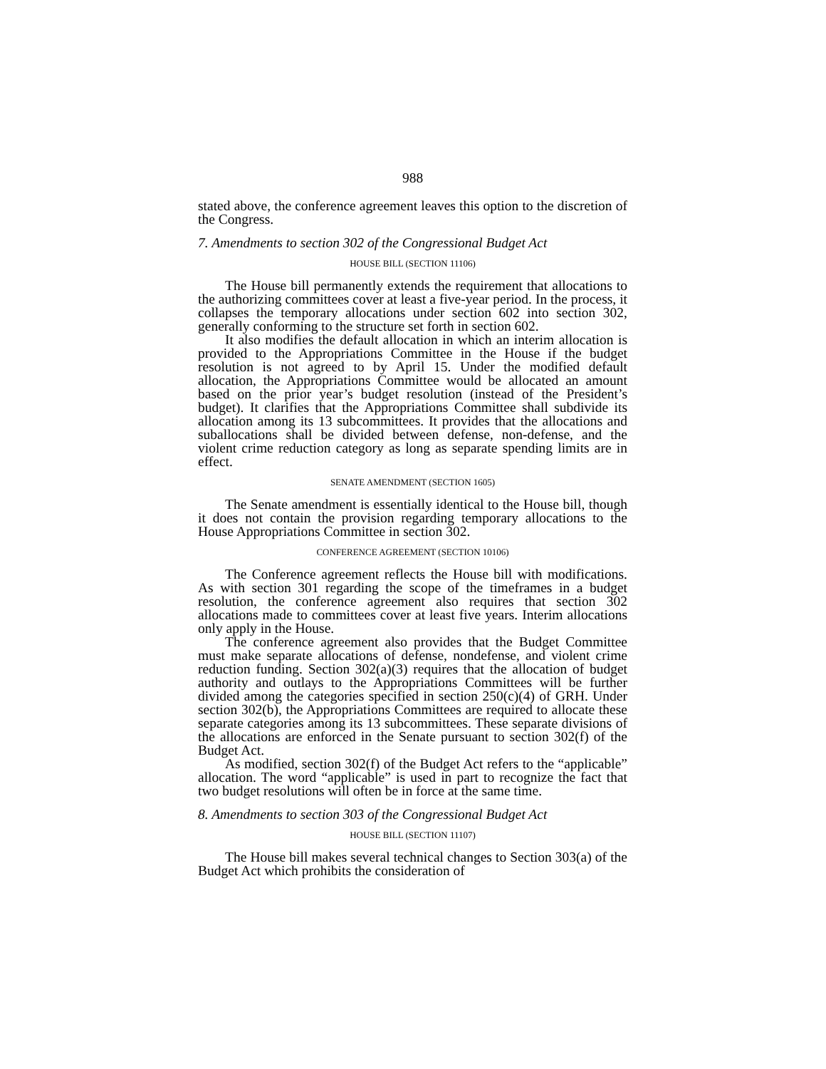988
stated above, the conference agreement leaves this option to the discretion of the Congress.
7. Amendments to section 302 of the Congressional Budget Act
HOUSE BILL (SECTION 11106)
The House bill permanently extends the requirement that allocations to the authorizing committees cover at least a five-year period. In the process, it collapses the temporary allocations under section 602 into section 302, generally conforming to the structure set forth in section 602.
It also modifies the default allocation in which an interim allocation is provided to the Appropriations Committee in the House if the budget resolution is not agreed to by April 15. Under the modified default allocation, the Appropriations Committee would be allocated an amount based on the prior year’s budget resolution (instead of the President’s budget). It clarifies that the Appropriations Committee shall subdivide its allocation among its 13 subcommittees. It provides that the allocations and suballocations shall be divided between defense, non-defense, and the violent crime reduction category as long as separate spending limits are in effect.
SENATE AMENDMENT (SECTION 1605)
The Senate amendment is essentially identical to the House bill, though it does not contain the provision regarding temporary allocations to the House Appropriations Committee in section 302.
CONFERENCE AGREEMENT (SECTION 10106)
The Conference agreement reflects the House bill with modifications. As with section 301 regarding the scope of the timeframes in a budget resolution, the conference agreement also requires that section 302 allocations made to committees cover at least five years. Interim allocations only apply in the House.
The conference agreement also provides that the Budget Committee must make separate allocations of defense, nondefense, and violent crime reduction funding. Section 302(a)(3) requires that the allocation of budget authority and outlays to the Appropriations Committees will be further divided among the categories specified in section 250(c)(4) of GRH. Under section 302(b), the Appropriations Committees are required to allocate these separate categories among its 13 subcommittees. These separate divisions of the allocations are enforced in the Senate pursuant to section 302(f) of the Budget Act.
As modified, section 302(f) of the Budget Act refers to the “applicable” allocation. The word “applicable” is used in part to recognize the fact that two budget resolutions will often be in force at the same time.
8. Amendments to section 303 of the Congressional Budget Act
HOUSE BILL (SECTION 11107)
The House bill makes several technical changes to Section 303(a) of the Budget Act which prohibits the consideration of